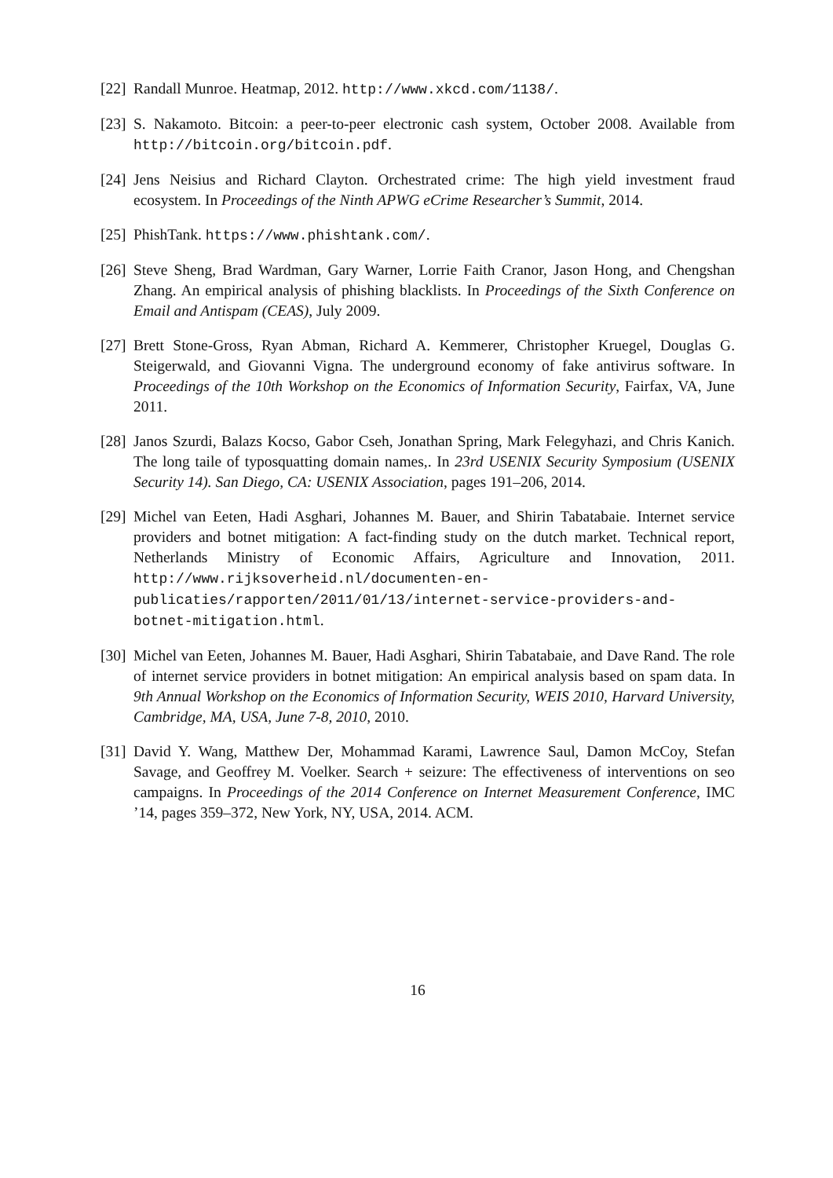[22]
Randall Munroe. Heatmap, 2012. http://www.xkcd.com/1138/.
[23]
S. Nakamoto. Bitcoin: a peer-to-peer electronic cash system, October 2008. Available from http://bitcoin.org/bitcoin.pdf.
[24]
Jens Neisius and Richard Clayton. Orchestrated crime: The high yield investment fraud ecosystem. In Proceedings of the Ninth APWG eCrime Researcher’s Summit, 2014.
[25]
PhishTank. https://www.phishtank.com/.
[26]
Steve Sheng, Brad Wardman, Gary Warner, Lorrie Faith Cranor, Jason Hong, and Chengshan Zhang. An empirical analysis of phishing blacklists. In Proceedings of the Sixth Conference on Email and Antispam (CEAS), July 2009.
[27]
Brett Stone-Gross, Ryan Abman, Richard A. Kemmerer, Christopher Kruegel, Douglas G. Steigerwald, and Giovanni Vigna. The underground economy of fake antivirus software. In Proceedings of the 10th Workshop on the Economics of Information Security, Fairfax, VA, June 2011.
[28]
Janos Szurdi, Balazs Kocso, Gabor Cseh, Jonathan Spring, Mark Felegyhazi, and Chris Kanich. The long taile of typosquatting domain names,. In 23rd USENIX Security Symposium (USENIX Security 14). San Diego, CA: USENIX Association, pages 191–206, 2014.
[29]
Michel van Eeten, Hadi Asghari, Johannes M. Bauer, and Shirin Tabatabaie. Internet service providers and botnet mitigation: A fact-finding study on the dutch market. Technical report, Netherlands Ministry of Economic Affairs, Agriculture and Innovation, 2011. http://www.rijksoverheid.nl/documenten-en-publicaties/rapporten/2011/01/13/internet-service-providers-and-botnet-mitigation.html.
[30]
Michel van Eeten, Johannes M. Bauer, Hadi Asghari, Shirin Tabatabaie, and Dave Rand. The role of internet service providers in botnet mitigation: An empirical analysis based on spam data. In 9th Annual Workshop on the Economics of Information Security, WEIS 2010, Harvard University, Cambridge, MA, USA, June 7-8, 2010, 2010.
[31]
David Y. Wang, Matthew Der, Mohammad Karami, Lawrence Saul, Damon McCoy, Stefan Savage, and Geoffrey M. Voelker. Search + seizure: The effectiveness of interventions on seo campaigns. In Proceedings of the 2014 Conference on Internet Measurement Conference, IMC ’14, pages 359–372, New York, NY, USA, 2014. ACM.
16